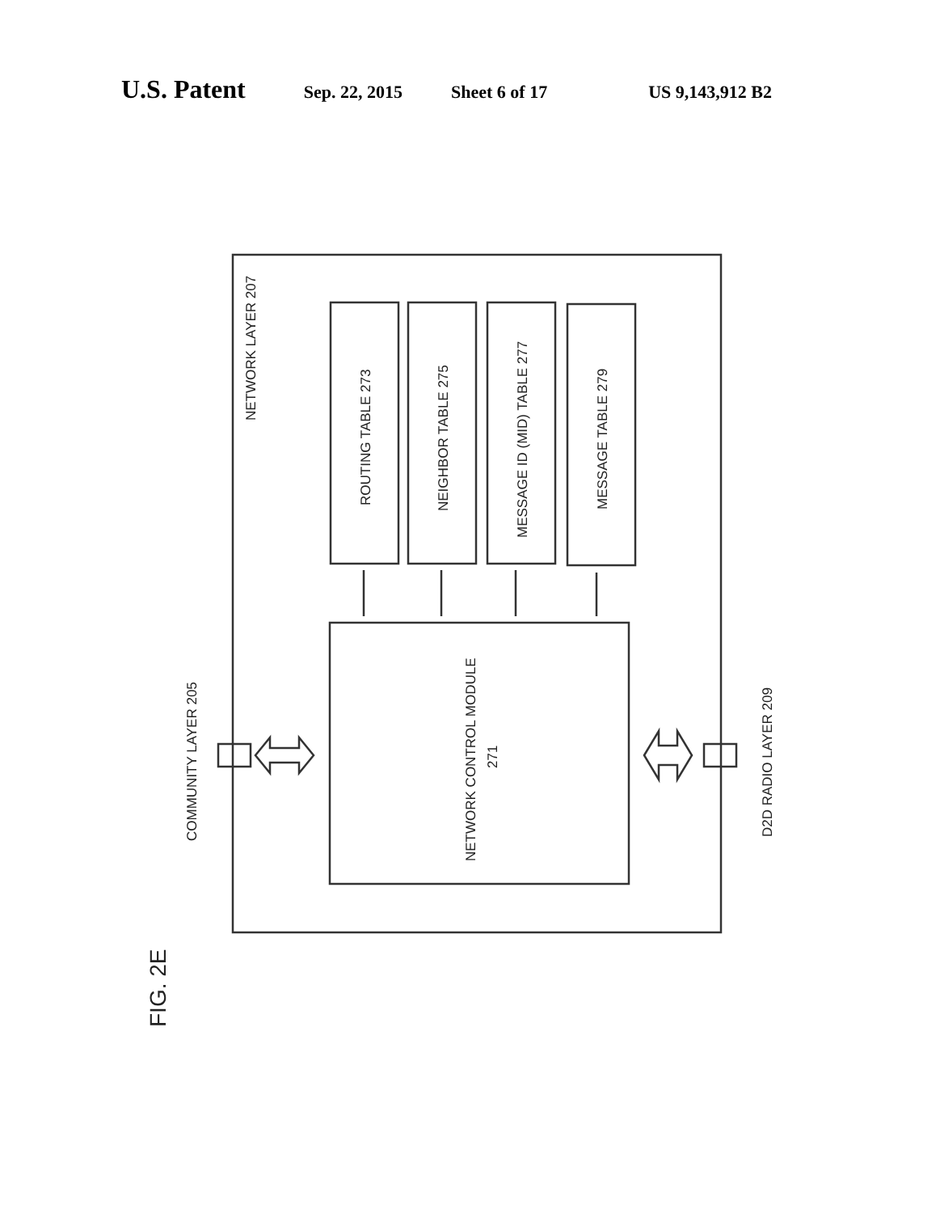U.S. Patent Sep. 22, 2015 Sheet 6 of 17 US 9,143,912 B2
NETWORK LAYER 207
ROUTING TABLE 273
NEIGHBOR TABLE 275
MESSAGE ID (MID) TABLE 277
MESSAGE TABLE 279
NETWORK CONTROL MODULE
271
COMMUNITY LAYER 205
D2D RADIO LAYER 209
FIG. 2E